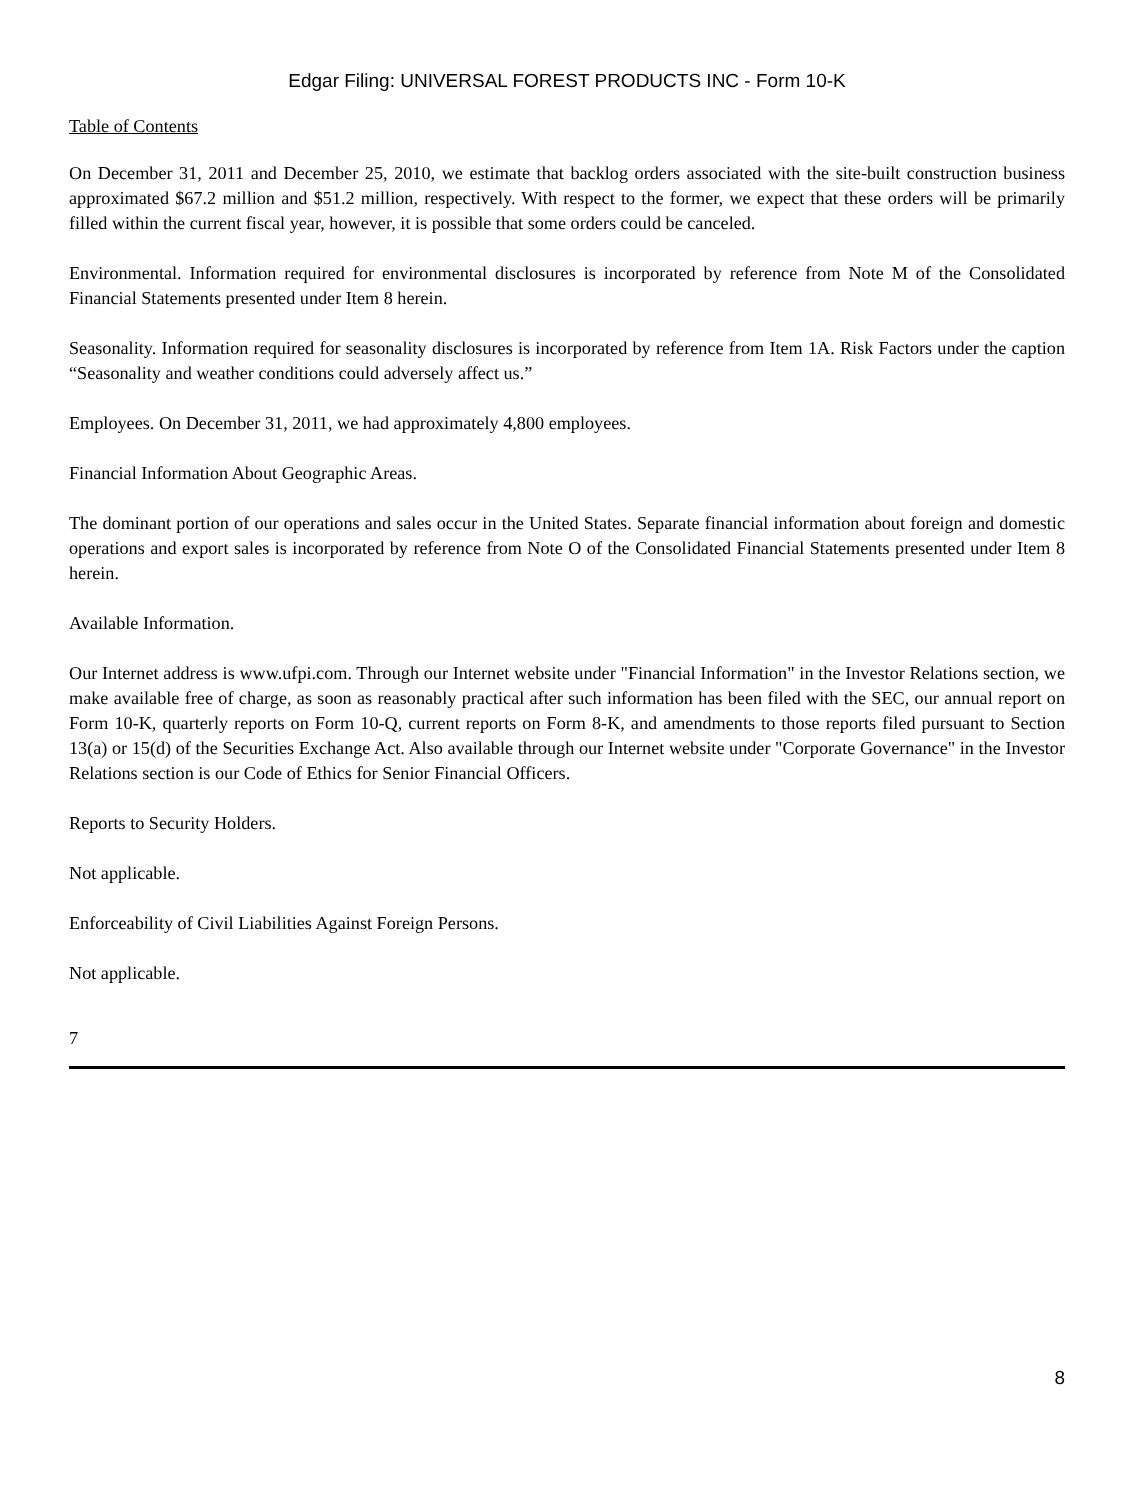Edgar Filing: UNIVERSAL FOREST PRODUCTS INC - Form 10-K
Table of Contents
On December 31, 2011 and December 25, 2010, we estimate that backlog orders associated with the site-built construction business approximated $67.2 million and $51.2 million, respectively. With respect to the former, we expect that these orders will be primarily filled within the current fiscal year, however, it is possible that some orders could be canceled.
Environmental. Information required for environmental disclosures is incorporated by reference from Note M of the Consolidated Financial Statements presented under Item 8 herein.
Seasonality. Information required for seasonality disclosures is incorporated by reference from Item 1A. Risk Factors under the caption “Seasonality and weather conditions could adversely affect us.”
Employees. On December 31, 2011, we had approximately 4,800 employees.
Financial Information About Geographic Areas.
The dominant portion of our operations and sales occur in the United States. Separate financial information about foreign and domestic operations and export sales is incorporated by reference from Note O of the Consolidated Financial Statements presented under Item 8 herein.
Available Information.
Our Internet address is www.ufpi.com. Through our Internet website under "Financial Information" in the Investor Relations section, we make available free of charge, as soon as reasonably practical after such information has been filed with the SEC, our annual report on Form 10-K, quarterly reports on Form 10-Q, current reports on Form 8-K, and amendments to those reports filed pursuant to Section 13(a) or 15(d) of the Securities Exchange Act. Also available through our Internet website under "Corporate Governance" in the Investor Relations section is our Code of Ethics for Senior Financial Officers.
Reports to Security Holders.
Not applicable.
Enforceability of Civil Liabilities Against Foreign Persons.
Not applicable.
7
8